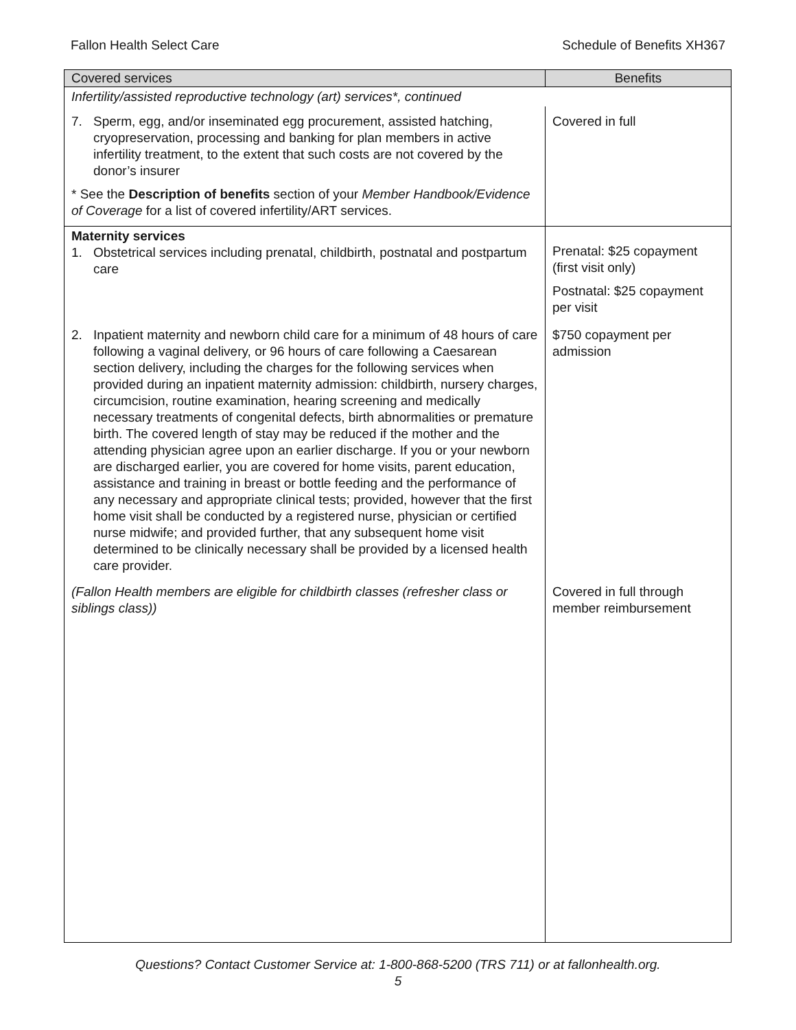Fallon Health Select Care Schedule of Benefits XH367
| Covered services | Benefits |
| --- | --- |
| Infertility/assisted reproductive technology (art) services*, continued | |
| 7. Sperm, egg, and/or inseminated egg procurement, assisted hatching, cryopreservation, processing and banking for plan members in active infertility treatment, to the extent that such costs are not covered by the donor’s insurer * See the Description of benefits section of your Member Handbook/Evidence of Coverage for a list of covered infertility/ART services. | Covered in full |
| Maternity services 1. Obstetrical services including prenatal, childbirth, postnatal and postpartum care | Prenatal: $25 copayment (first visit only) Postnatal: $25 copayment per visit |
| 2. Inpatient maternity and newborn child care for a minimum of 48 hours of care following a vaginal delivery, or 96 hours of care following a Caesarean section delivery, including the charges for the following services when provided during an inpatient maternity admission: childbirth, nursery charges, circumcision, routine examination, hearing screening and medically necessary treatments of congenital defects, birth abnormalities or premature birth. The covered length of stay may be reduced if the mother and the attending physician agree upon an earlier discharge. If you or your newborn are discharged earlier, you are covered for home visits, parent education, assistance and training in breast or bottle feeding and the performance of any necessary and appropriate clinical tests; provided, however that the first home visit shall be conducted by a registered nurse, physician or certified nurse midwife; and provided further, that any subsequent home visit determined to be clinically necessary shall be provided by a licensed health care provider. | $750 copayment per admission |
| (Fallon Health members are eligible for childbirth classes (refresher class or siblings class)) | Covered in full through member reimbursement |
Questions? Contact Customer Service at: 1-800-868-5200 (TRS 711) or at fallonhealth.org.
5